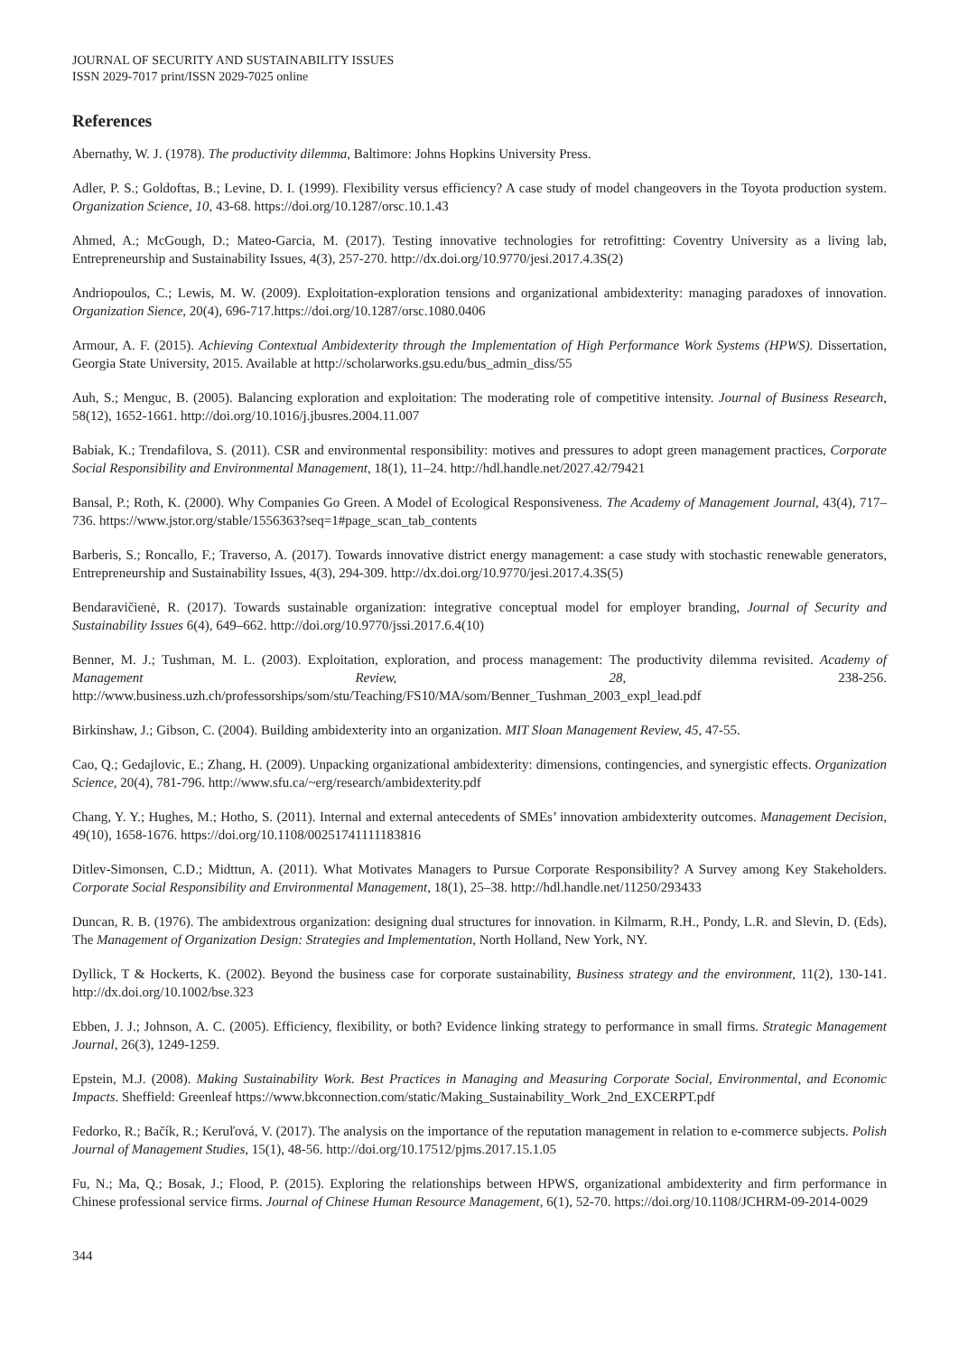JOURNAL OF SECURITY AND SUSTAINABILITY ISSUES
ISSN 2029-7017 print/ISSN 2029-7025 online
References
Abernathy, W. J. (1978). The productivity dilemma, Baltimore: Johns Hopkins University Press.
Adler, P. S.; Goldoftas, B.; Levine, D. I. (1999). Flexibility versus efficiency? A case study of model changeovers in the Toyota production system. Organization Science, 10, 43-68. https://doi.org/10.1287/orsc.10.1.43
Ahmed, A.; McGough, D.; Mateo-Garcia, M. (2017). Testing innovative technologies for retrofitting: Coventry University as a living lab, Entrepreneurship and Sustainability Issues, 4(3), 257-270. http://dx.doi.org/10.9770/jesi.2017.4.3S(2)
Andriopoulos, C.; Lewis, M. W. (2009). Exploitation-exploration tensions and organizational ambidexterity: managing paradoxes of innovation. Organization Sience, 20(4), 696-717.https://doi.org/10.1287/orsc.1080.0406
Armour, A. F. (2015). Achieving Contextual Ambidexterity through the Implementation of High Performance Work Systems (HPWS). Dissertation, Georgia State University, 2015. Available at http://scholarworks.gsu.edu/bus_admin_diss/55
Auh, S.; Menguc, B. (2005). Balancing exploration and exploitation: The moderating role of competitive intensity. Journal of Business Research, 58(12), 1652-1661. http://doi.org/10.1016/j.jbusres.2004.11.007
Babiak, K.; Trendafilova, S. (2011). CSR and environmental responsibility: motives and pressures to adopt green management practices, Corporate Social Responsibility and Environmental Management, 18(1), 11–24. http://hdl.handle.net/2027.42/79421
Bansal, P.; Roth, K. (2000). Why Companies Go Green. A Model of Ecological Responsiveness. The Academy of Management Journal, 43(4), 717–736. https://www.jstor.org/stable/1556363?seq=1#page_scan_tab_contents
Barberis, S.; Roncallo, F.; Traverso, A. (2017). Towards innovative district energy management: a case study with stochastic renewable generators, Entrepreneurship and Sustainability Issues, 4(3), 294-309. http://dx.doi.org/10.9770/jesi.2017.4.3S(5)
Bendaravičienė, R. (2017). Towards sustainable organization: integrative conceptual model for employer branding, Journal of Security and Sustainability Issues 6(4), 649–662. http://doi.org/10.9770/jssi.2017.6.4(10)
Benner, M. J.; Tushman, M. L. (2003). Exploitation, exploration, and process management: The productivity dilemma revisited. Academy of Management Review, 28, 238-256. http://www.business.uzh.ch/professorships/som/stu/Teaching/FS10/MA/som/Benner_Tushman_2003_expl_lead.pdf
Birkinshaw, J.; Gibson, C. (2004). Building ambidexterity into an organization. MIT Sloan Management Review, 45, 47-55.
Cao, Q.; Gedajlovic, E.; Zhang, H. (2009). Unpacking organizational ambidexterity: dimensions, contingencies, and synergistic effects. Organization Science, 20(4), 781-796. http://www.sfu.ca/~erg/research/ambidexterity.pdf
Chang, Y. Y.; Hughes, M.; Hotho, S. (2011). Internal and external antecedents of SMEs’ innovation ambidexterity outcomes. Management Decision, 49(10), 1658-1676. https://doi.org/10.1108/00251741111183816
Ditlev-Simonsen, C.D.; Midttun, A. (2011). What Motivates Managers to Pursue Corporate Responsibility? A Survey among Key Stakeholders. Corporate Social Responsibility and Environmental Management, 18(1), 25–38. http://hdl.handle.net/11250/293433
Duncan, R. B. (1976). The ambidextrous organization: designing dual structures for innovation. in Kilmarm, R.H., Pondy, L.R. and Slevin, D. (Eds), The Management of Organization Design: Strategies and Implementation, North Holland, New York, NY.
Dyllick, T & Hockerts, K. (2002). Beyond the business case for corporate sustainability, Business strategy and the environment, 11(2), 130-141. http://dx.doi.org/10.1002/bse.323
Ebben, J. J.; Johnson, A. C. (2005). Efficiency, flexibility, or both? Evidence linking strategy to performance in small firms. Strategic Management Journal, 26(3), 1249-1259.
Epstein, M.J. (2008). Making Sustainability Work. Best Practices in Managing and Measuring Corporate Social, Environmental, and Economic Impacts. Sheffield: Greenleaf https://www.bkconnection.com/static/Making_Sustainability_Work_2nd_EXCERPT.pdf
Fedorko, R.; Bačík, R.; Keruľová, V. (2017). The analysis on the importance of the reputation management in relation to e-commerce subjects. Polish Journal of Management Studies, 15(1), 48-56. http://doi.org/10.17512/pjms.2017.15.1.05
Fu, N.; Ma, Q.; Bosak, J.; Flood, P. (2015). Exploring the relationships between HPWS, organizational ambidexterity and firm performance in Chinese professional service firms. Journal of Chinese Human Resource Management, 6(1), 52-70. https://doi.org/10.1108/JCHRM-09-2014-0029
344